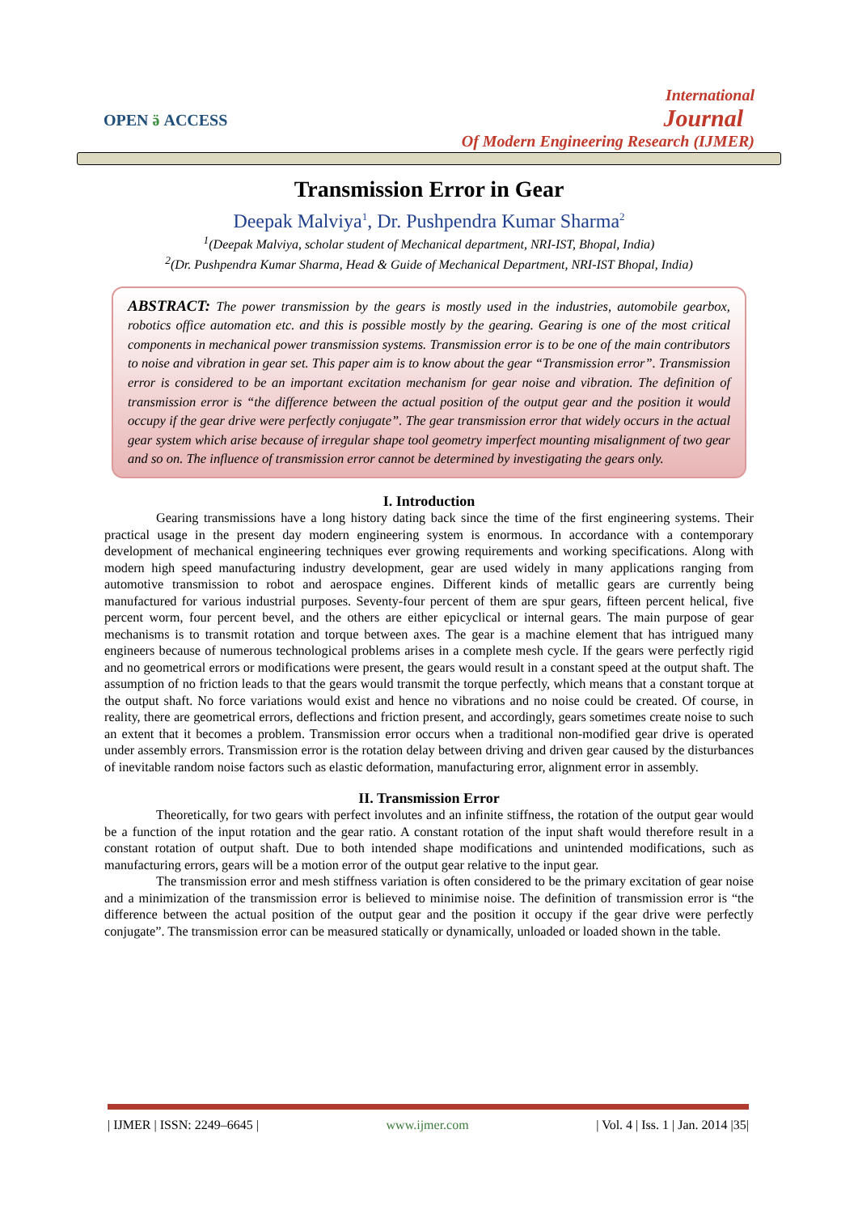OPEN ӛ ACCESS
International
Journal
Of Modern Engineering Research (IJMER)
Transmission Error in Gear
Deepak Malviya<sup>1</sup>, Dr. Pushpendra Kumar Sharma<sup>2</sup>
<sup>1</sup> (Deepak Malviya, scholar student of Mechanical department, NRI-IST, Bhopal, India)
<sup>2</sup> (Dr. Pushpendra Kumar Sharma, Head & Guide of Mechanical Department, NRI-IST Bhopal, India)
ABSTRACT: The power transmission by the gears is mostly used in the industries, automobile gearbox, robotics office automation etc. and this is possible mostly by the gearing. Gearing is one of the most critical components in mechanical power transmission systems. Transmission error is to be one of the main contributors to noise and vibration in gear set. This paper aim is to know about the gear “Transmission error”. Transmission error is considered to be an important excitation mechanism for gear noise and vibration. The definition of transmission error is “the difference between the actual position of the output gear and the position it would occupy if the gear drive were perfectly conjugate”. The gear transmission error that widely occurs in the actual gear system which arise because of irregular shape tool geometry imperfect mounting misalignment of two gear and so on. The influence of transmission error cannot be determined by investigating the gears only.
I. Introduction
Gearing transmissions have a long history dating back since the time of the first engineering systems. Their practical usage in the present day modern engineering system is enormous. In accordance with a contemporary development of mechanical engineering techniques ever growing requirements and working specifications. Along with modern high speed manufacturing industry development, gear are used widely in many applications ranging from automotive transmission to robot and aerospace engines. Different kinds of metallic gears are currently being manufactured for various industrial purposes. Seventy-four percent of them are spur gears, fifteen percent helical, five percent worm, four percent bevel, and the others are either epicyclical or internal gears. The main purpose of gear mechanisms is to transmit rotation and torque between axes. The gear is a machine element that has intrigued many engineers because of numerous technological problems arises in a complete mesh cycle. If the gears were perfectly rigid and no geometrical errors or modifications were present, the gears would result in a constant speed at the output shaft. The assumption of no friction leads to that the gears would transmit the torque perfectly, which means that a constant torque at the output shaft. No force variations would exist and hence no vibrations and no noise could be created. Of course, in reality, there are geometrical errors, deflections and friction present, and accordingly, gears sometimes create noise to such an extent that it becomes a problem. Transmission error occurs when a traditional non-modified gear drive is operated under assembly errors. Transmission error is the rotation delay between driving and driven gear caused by the disturbances of inevitable random noise factors such as elastic deformation, manufacturing error, alignment error in assembly.
II. Transmission Error
Theoretically, for two gears with perfect involutes and an infinite stiffness, the rotation of the output gear would be a function of the input rotation and the gear ratio. A constant rotation of the input shaft would therefore result in a constant rotation of output shaft. Due to both intended shape modifications and unintended modifications, such as manufacturing errors, gears will be a motion error of the output gear relative to the input gear.
The transmission error and mesh stiffness variation is often considered to be the primary excitation of gear noise and a minimization of the transmission error is believed to minimise noise. The definition of transmission error is “the difference between the actual position of the output gear and the position it occupy if the gear drive were perfectly conjugate”. The transmission error can be measured statically or dynamically, unloaded or loaded shown in the table.
| IJMER | ISSN: 2249–6645 | www.ijmer.com | Vol. 4 | Iss. 1 | Jan. 2014 |35|